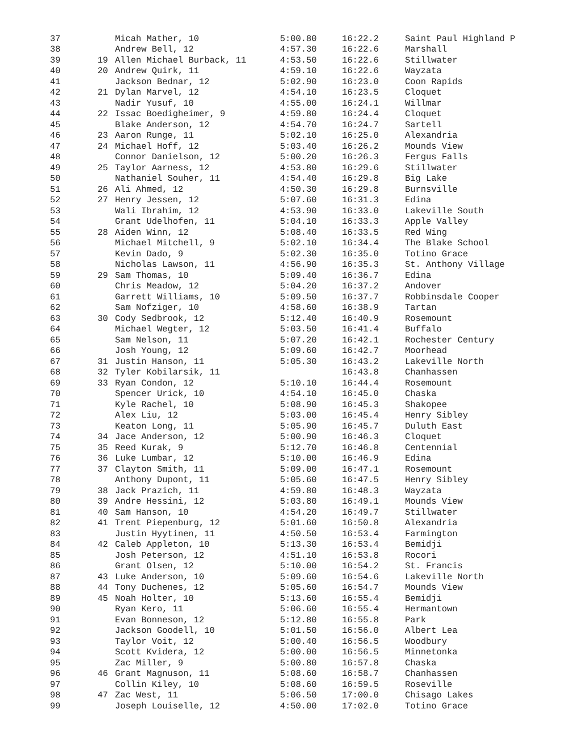| 37 | | Micah Mather, 10 | 5:00.80 | 16:22.2 | Saint Paul Highland P |
| 38 | | Andrew Bell, 12 | 4:57.30 | 16:22.6 | Marshall |
| 39 | 19 | Allen Michael Burback, 11 | 4:53.50 | 16:22.6 | Stillwater |
| 40 | 20 | Andrew Quirk, 11 | 4:59.10 | 16:22.6 | Wayzata |
| 41 | | Jackson Bednar, 12 | 5:02.90 | 16:23.0 | Coon Rapids |
| 42 | 21 | Dylan Marvel, 12 | 4:54.10 | 16:23.5 | Cloquet |
| 43 | | Nadir Yusuf, 10 | 4:55.00 | 16:24.1 | Willmar |
| 44 | 22 | Issac Boedigheimer, 9 | 4:59.80 | 16:24.4 | Cloquet |
| 45 | | Blake Anderson, 12 | 4:54.70 | 16:24.7 | Sartell |
| 46 | 23 | Aaron Runge, 11 | 5:02.10 | 16:25.0 | Alexandria |
| 47 | 24 | Michael Hoff, 12 | 5:03.40 | 16:26.2 | Mounds View |
| 48 | | Connor Danielson, 12 | 5:00.20 | 16:26.3 | Fergus Falls |
| 49 | 25 | Taylor Aarness, 12 | 4:53.80 | 16:29.6 | Stillwater |
| 50 | | Nathaniel Souher, 11 | 4:54.40 | 16:29.8 | Big Lake |
| 51 | 26 | Ali Ahmed, 12 | 4:50.30 | 16:29.8 | Burnsville |
| 52 | 27 | Henry Jessen, 12 | 5:07.60 | 16:31.3 | Edina |
| 53 | | Wali Ibrahim, 12 | 4:53.90 | 16:33.0 | Lakeville South |
| 54 | | Grant Udelhofen, 11 | 5:04.10 | 16:33.3 | Apple Valley |
| 55 | 28 | Aiden Winn, 12 | 5:08.40 | 16:33.5 | Red Wing |
| 56 | | Michael Mitchell, 9 | 5:02.10 | 16:34.4 | The Blake School |
| 57 | | Kevin Dado, 9 | 5:02.30 | 16:35.0 | Totino Grace |
| 58 | | Nicholas Lawson, 11 | 4:56.90 | 16:35.3 | St. Anthony Village |
| 59 | 29 | Sam Thomas, 10 | 5:09.40 | 16:36.7 | Edina |
| 60 | | Chris Meadow, 12 | 5:04.20 | 16:37.2 | Andover |
| 61 | | Garrett Williams, 10 | 5:09.50 | 16:37.7 | Robbinsdale Cooper |
| 62 | | Sam Nofziger, 10 | 4:58.60 | 16:38.9 | Tartan |
| 63 | 30 | Cody Sedbrook, 12 | 5:12.40 | 16:40.9 | Rosemount |
| 64 | | Michael Wegter, 12 | 5:03.50 | 16:41.4 | Buffalo |
| 65 | | Sam Nelson, 11 | 5:07.20 | 16:42.1 | Rochester Century |
| 66 | | Josh Young, 12 | 5:09.60 | 16:42.7 | Moorhead |
| 67 | 31 | Justin Hanson, 11 | 5:05.30 | 16:43.2 | Lakeville North |
| 68 | 32 | Tyler Kobilarsik, 11 | | 16:43.8 | Chanhassen |
| 69 | 33 | Ryan Condon, 12 | 5:10.10 | 16:44.4 | Rosemount |
| 70 | | Spencer Urick, 10 | 4:54.10 | 16:45.0 | Chaska |
| 71 | | Kyle Rachel, 10 | 5:08.90 | 16:45.3 | Shakopee |
| 72 | | Alex Liu, 12 | 5:03.00 | 16:45.4 | Henry Sibley |
| 73 | | Keaton Long, 11 | 5:05.90 | 16:45.7 | Duluth East |
| 74 | 34 | Jace Anderson, 12 | 5:00.90 | 16:46.3 | Cloquet |
| 75 | 35 | Reed Kurak, 9 | 5:12.70 | 16:46.8 | Centennial |
| 76 | 36 | Luke Lumbar, 12 | 5:10.00 | 16:46.9 | Edina |
| 77 | 37 | Clayton Smith, 11 | 5:09.00 | 16:47.1 | Rosemount |
| 78 | | Anthony Dupont, 11 | 5:05.60 | 16:47.5 | Henry Sibley |
| 79 | 38 | Jack Prazich, 11 | 4:59.80 | 16:48.3 | Wayzata |
| 80 | 39 | Andre Hessini, 12 | 5:03.80 | 16:49.1 | Mounds View |
| 81 | 40 | Sam Hanson, 10 | 4:54.20 | 16:49.7 | Stillwater |
| 82 | 41 | Trent Piepenburg, 12 | 5:01.60 | 16:50.8 | Alexandria |
| 83 | | Justin Hyytinen, 11 | 4:50.50 | 16:53.4 | Farmington |
| 84 | 42 | Caleb Appleton, 10 | 5:13.30 | 16:53.4 | Bemidji |
| 85 | | Josh Peterson, 12 | 4:51.10 | 16:53.8 | Rocori |
| 86 | | Grant Olsen, 12 | 5:10.00 | 16:54.2 | St. Francis |
| 87 | 43 | Luke Anderson, 10 | 5:09.60 | 16:54.6 | Lakeville North |
| 88 | 44 | Tony Duchenes, 12 | 5:05.60 | 16:54.7 | Mounds View |
| 89 | 45 | Noah Holter, 10 | 5:13.60 | 16:55.4 | Bemidji |
| 90 | | Ryan Kero, 11 | 5:06.60 | 16:55.4 | Hermantown |
| 91 | | Evan Bonneson, 12 | 5:12.80 | 16:55.8 | Park |
| 92 | | Jackson Goodell, 10 | 5:01.50 | 16:56.0 | Albert Lea |
| 93 | | Taylor Voit, 12 | 5:00.40 | 16:56.5 | Woodbury |
| 94 | | Scott Kvidera, 12 | 5:00.00 | 16:56.5 | Minnetonka |
| 95 | | Zac Miller, 9 | 5:00.80 | 16:57.8 | Chaska |
| 96 | 46 | Grant Magnuson, 11 | 5:08.60 | 16:58.7 | Chanhassen |
| 97 | | Collin Kiley, 10 | 5:08.60 | 16:59.5 | Roseville |
| 98 | 47 | Zac West, 11 | 5:06.50 | 17:00.0 | Chisago Lakes |
| 99 | | Joseph Louiselle, 12 | 4:50.00 | 17:02.0 | Totino Grace |